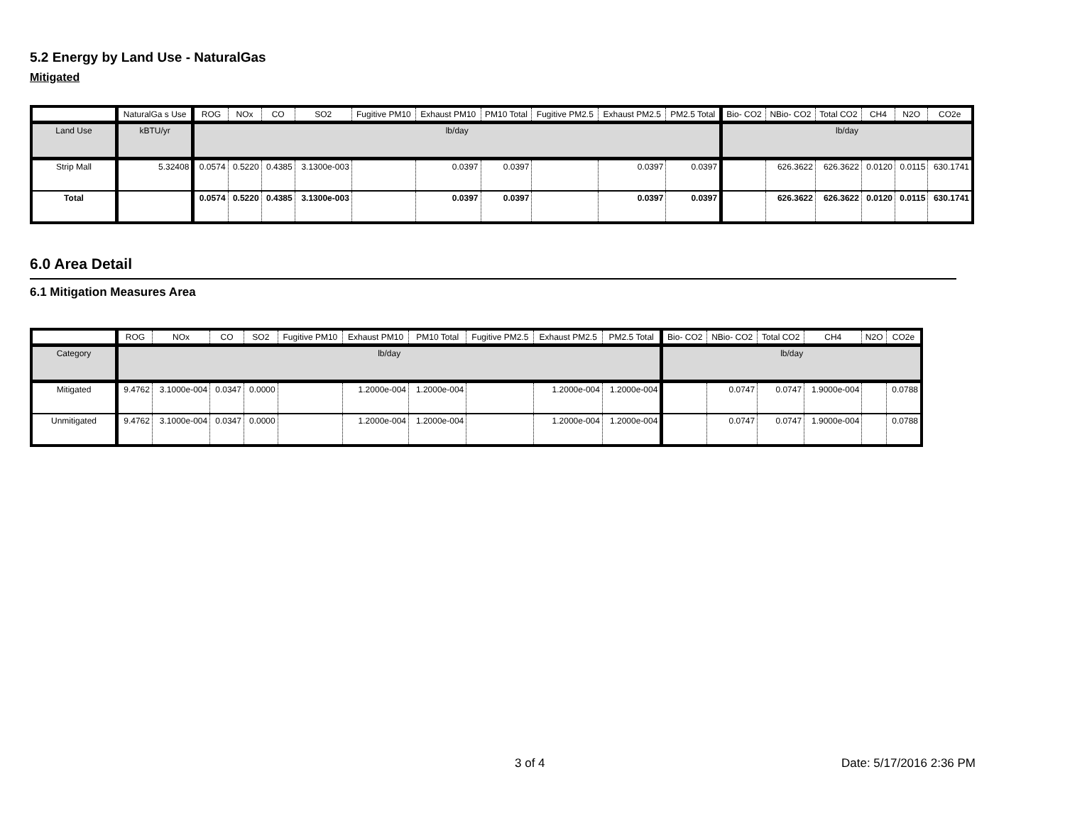5.2 Energy by Land Use - NaturalGas
Mitigated
| | NaturalGa s Use | ROG | NOx | CO | SO2 | Fugitive PM10 | Exhaust PM10 | PM10 Total | Fugitive PM2.5 | Exhaust PM2.5 | PM2.5 Total | Bio- CO2 | NBio- CO2 | Total CO2 | CH4 | N2O | CO2e |
| --- | --- | --- | --- | --- | --- | --- | --- | --- | --- | --- | --- | --- | --- | --- | --- | --- | --- |
| Land Use | kBTU/yr | lb/day | | | | | | | | | | lb/day | | | | | |
| Strip Mall | 5.32408 | 0.0574 | 0.5220 | 0.4385 | 3.1300e-003 | | 0.0397 | 0.0397 | | 0.0397 | 0.0397 | | 626.3622 | 626.3622 | 0.0120 | 0.0115 | 630.1741 |
| Total | | 0.0574 | 0.5220 | 0.4385 | 3.1300e-003 | | 0.0397 | 0.0397 | | 0.0397 | 0.0397 | | 626.3622 | 626.3622 | 0.0120 | 0.0115 | 630.1741 |
6.0 Area Detail
6.1 Mitigation Measures Area
| | ROG | NOx | CO | SO2 | Fugitive PM10 | Exhaust PM10 | PM10 Total | Fugitive PM2.5 | Exhaust PM2.5 | PM2.5 Total | Bio- CO2 | NBio- CO2 | Total CO2 | CH4 | N2O | CO2e |
| --- | --- | --- | --- | --- | --- | --- | --- | --- | --- | --- | --- | --- | --- | --- | --- | --- |
| Category | lb/day | | | | | | | | | | lb/day | | | | | |
| Mitigated | 9.4762 | 3.1000e-004 | 0.0347 | 0.0000 | | 1.2000e-004 | 1.2000e-004 | | 1.2000e-004 | 1.2000e-004 | | 0.0747 | 0.0747 | 1.9000e-004 | | 0.0788 |
| Unmitigated | 9.4762 | 3.1000e-004 | 0.0347 | 0.0000 | | 1.2000e-004 | 1.2000e-004 | | 1.2000e-004 | 1.2000e-004 | | 0.0747 | 0.0747 | 1.9000e-004 | | 0.0788 |
3 of 4 Date: 5/17/2016 2:36 PM